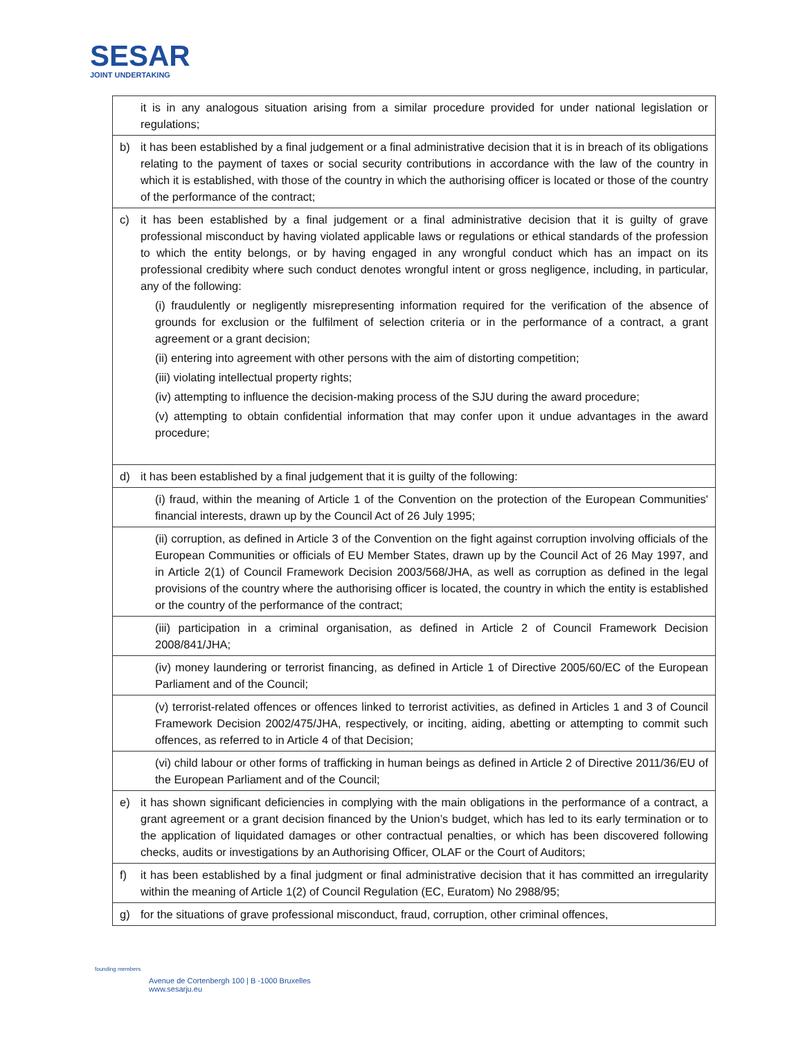SESAR
JOINT UNDERTAKING
| | it is in any analogous situation arising from a similar procedure provided for under national legislation or regulations; |
| b) | it has been established by a final judgement or a final administrative decision that it is in breach of its obligations relating to the payment of taxes or social security contributions in accordance with the law of the country in which it is established, with those of the country in which the authorising officer is located or those of the country of the performance of the contract; |
| c) | it has been established by a final judgement or a final administrative decision that it is guilty of grave professional misconduct by having violated applicable laws or regulations or ethical standards of the profession to which the entity belongs, or by having engaged in any wrongful conduct which has an impact on its professional credibity where such conduct denotes wrongful intent or gross negligence, including, in particular, any of the following: (i) fraudulently or negligently misrepresenting information required for the verification of the absence of grounds for exclusion or the fulfilment of selection criteria or in the performance of a contract, a grant agreement or a grant decision; (ii) entering into agreement with other persons with the aim of distorting competition; (iii) violating intellectual property rights; (iv) attempting to influence the decision-making process of the SJU during the award procedure; (v) attempting to obtain confidential information that may confer upon it undue advantages in the award procedure; |
| d) | it has been established by a final judgement that it is guilty of the following: |
| | (i) fraud, within the meaning of Article 1 of the Convention on the protection of the European Communities' financial interests, drawn up by the Council Act of 26 July 1995; |
| | (ii) corruption, as defined in Article 3 of the Convention on the fight against corruption involving officials of the European Communities or officials of EU Member States, drawn up by the Council Act of 26 May 1997, and in Article 2(1) of Council Framework Decision 2003/568/JHA, as well as corruption as defined in the legal provisions of the country where the authorising officer is located, the country in which the entity is established or the country of the performance of the contract; |
| | (iii) participation in a criminal organisation, as defined in Article 2 of Council Framework Decision 2008/841/JHA; |
| | (iv) money laundering or terrorist financing, as defined in Article 1 of Directive 2005/60/EC of the European Parliament and of the Council; |
| | (v) terrorist-related offences or offences linked to terrorist activities, as defined in Articles 1 and 3 of Council Framework Decision 2002/475/JHA, respectively, or inciting, aiding, abetting or attempting to commit such offences, as referred to in Article 4 of that Decision; |
| | (vi) child labour or other forms of trafficking in human beings as defined in Article 2 of Directive 2011/36/EU of the European Parliament and of the Council; |
| e) | it has shown significant deficiencies in complying with the main obligations in the performance of a contract, a grant agreement or a grant decision financed by the Union’s budget, which has led to its early termination or to the application of liquidated damages or other contractual penalties, or which has been discovered following checks, audits or investigations by an Authorising Officer, OLAF or the Court of Auditors; |
| f) | it has been established by a final judgment or final administrative decision that it has committed an irregularity within the meaning of Article 1(2) of Council Regulation (EC, Euratom) No 2988/95; |
| g) | for the situations of grave professional misconduct, fraud, corruption, other criminal offences, |
founding members
Avenue de Cortenbergh 100 | B -1000 Bruxelles
www.sesarju.eu